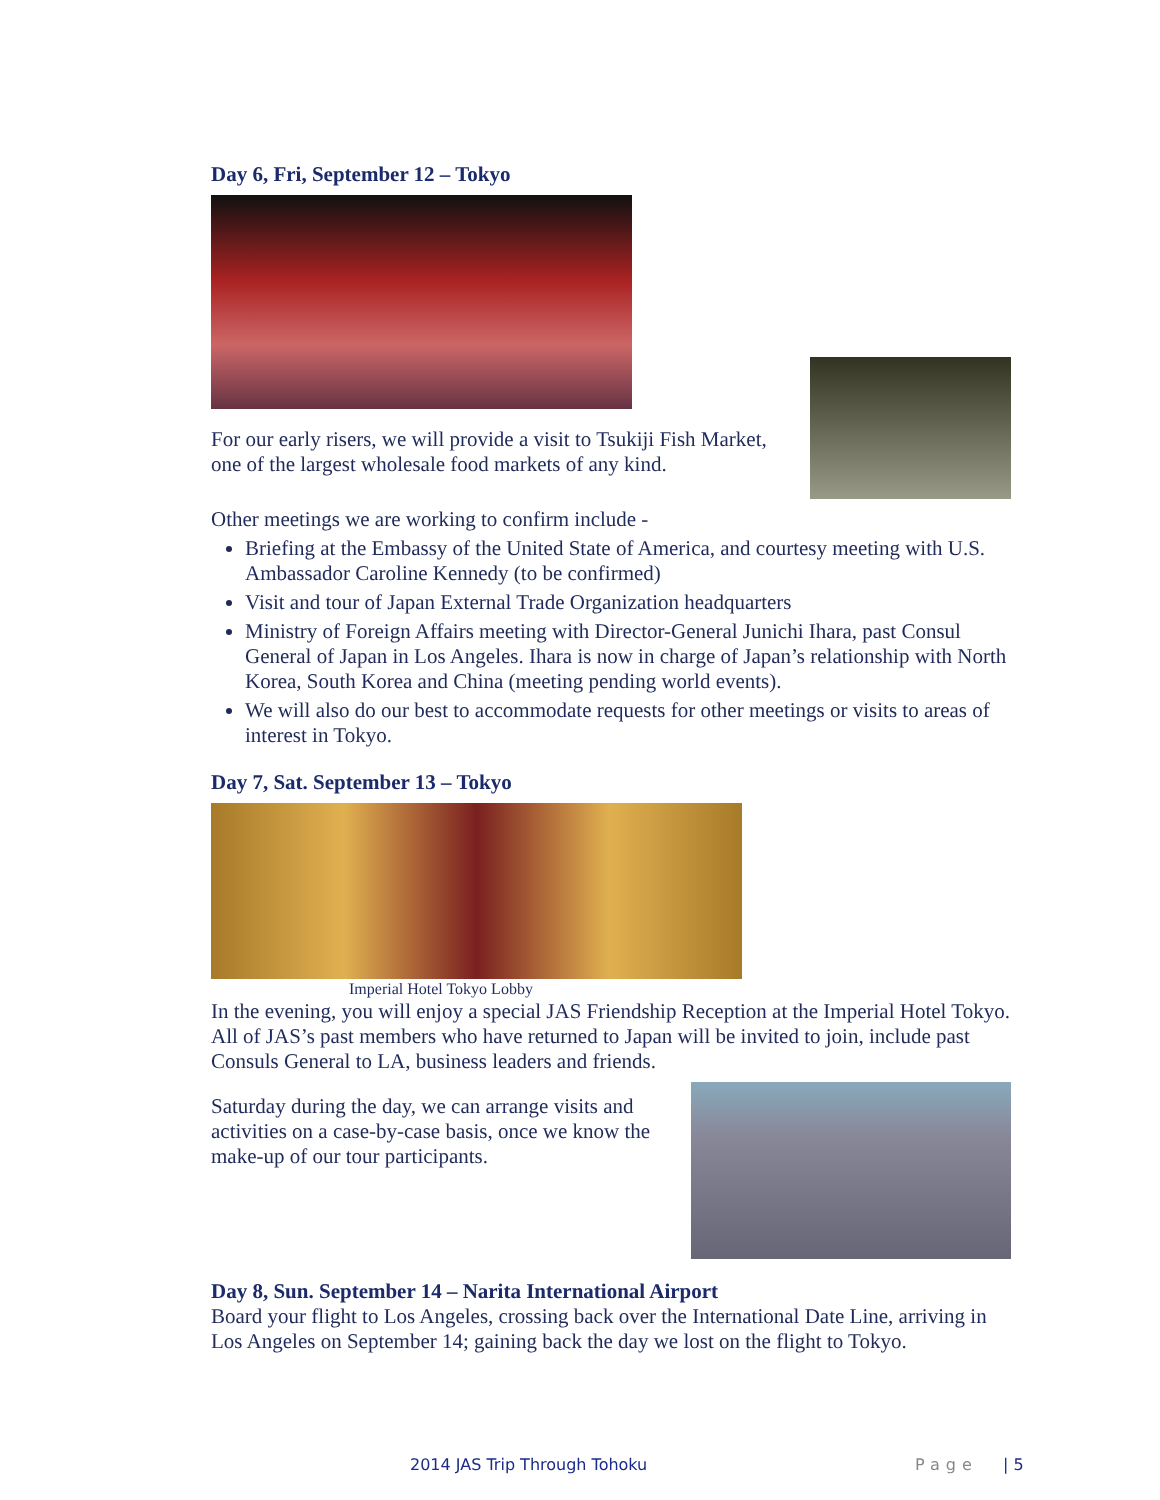Day 6, Fri, September 12 – Tokyo
For our early risers, we will provide a visit to Tsukiji Fish Market, one of the largest wholesale food markets of any kind.
Other meetings we are working to confirm include -
Briefing at the Embassy of the United State of America, and courtesy meeting with U.S. Ambassador Caroline Kennedy (to be confirmed)
Visit and tour of Japan External Trade Organization headquarters
Ministry of Foreign Affairs meeting with Director-General Junichi Ihara, past Consul General of Japan in Los Angeles. Ihara is now in charge of Japan’s relationship with North Korea, South Korea and China (meeting pending world events).
We will also do our best to accommodate requests for other meetings or visits to areas of interest in Tokyo.
Day 7, Sat. September 13 – Tokyo
Imperial Hotel Tokyo Lobby
In the evening, you will enjoy a special JAS Friendship Reception at the Imperial Hotel Tokyo. All of JAS’s past members who have returned to Japan will be invited to join, include past Consuls General to LA, business leaders and friends.
Saturday during the day, we can arrange visits and activities on a case-by-case basis, once we know the make-up of our tour participants.
Day 8, Sun. September 14 – Narita International Airport
Board your flight to Los Angeles, crossing back over the International Date Line, arriving in Los Angeles on September 14; gaining back the day we lost on the flight to Tokyo.
2014 JAS Trip Through Tohoku Page | 5